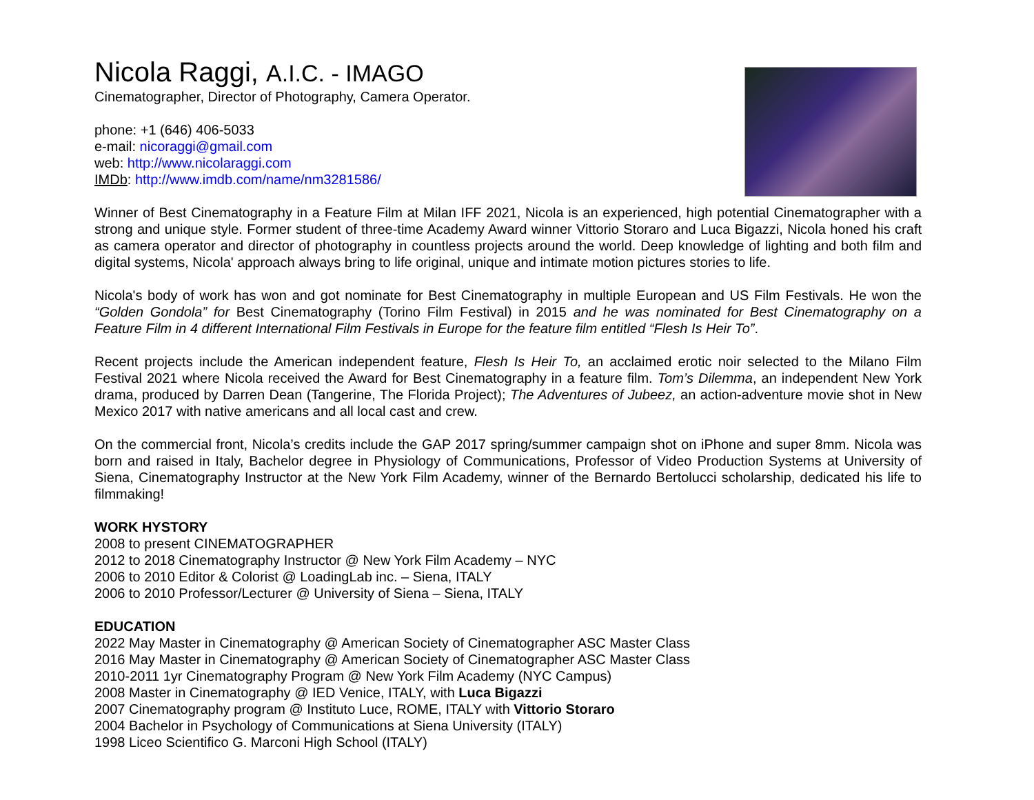Nicola Raggi, A.I.C. - IMAGO
Cinematographer, Director of Photography, Camera Operator.
phone: +1 (646) 406-5033
e-mail: nicoraggi@gmail.com
web: http://www.nicolaraggi.com
IMDb: http://www.imdb.com/name/nm3281586/
Winner of Best Cinematography in a Feature Film at Milan IFF 2021, Nicola is an experienced, high potential Cinematographer with a strong and unique style. Former student of three-time Academy Award winner Vittorio Storaro and Luca Bigazzi, Nicola honed his craft as camera operator and director of photography in countless projects around the world. Deep knowledge of lighting and both film and digital systems, Nicola' approach always bring to life original, unique and intimate motion pictures stories to life.
Nicola's body of work has won and got nominate for Best Cinematography in multiple European and US Film Festivals. He won the “Golden Gondola” for Best Cinematography (Torino Film Festival) in 2015 and he was nominated for Best Cinematography on a Feature Film in 4 different International Film Festivals in Europe for the feature film entitled “Flesh Is Heir To”.
Recent projects include the American independent feature, Flesh Is Heir To, an acclaimed erotic noir selected to the Milano Film Festival 2021 where Nicola received the Award for Best Cinematography in a feature film. Tom’s Dilemma, an independent New York drama, produced by Darren Dean (Tangerine, The Florida Project); The Adventures of Jubeez, an action-adventure movie shot in New Mexico 2017 with native americans and all local cast and crew.
On the commercial front, Nicola’s credits include the GAP 2017 spring/summer campaign shot on iPhone and super 8mm. Nicola was born and raised in Italy, Bachelor degree in Physiology of Communications, Professor of Video Production Systems at University of Siena, Cinematography Instructor at the New York Film Academy, winner of the Bernardo Bertolucci scholarship, dedicated his life to filmmaking!
WORK HYSTORY
2008 to present CINEMATOGRAPHER
2012 to 2018 Cinematography Instructor @ New York Film Academy – NYC
2006 to 2010 Editor & Colorist @ LoadingLab inc. – Siena, ITALY
2006 to 2010 Professor/Lecturer @ University of Siena – Siena, ITALY
EDUCATION
2022 May Master in Cinematography @ American Society of Cinematographer ASC Master Class
2016 May Master in Cinematography @ American Society of Cinematographer ASC Master Class
2010-2011 1yr Cinematography Program @ New York Film Academy (NYC Campus)
2008 Master in Cinematography @ IED Venice, ITALY, with Luca Bigazzi
2007 Cinematography program @ Instituto Luce, ROME, ITALY with Vittorio Storaro
2004 Bachelor in Psychology of Communications at Siena University (ITALY)
1998 Liceo Scientifico G. Marconi High School (ITALY)